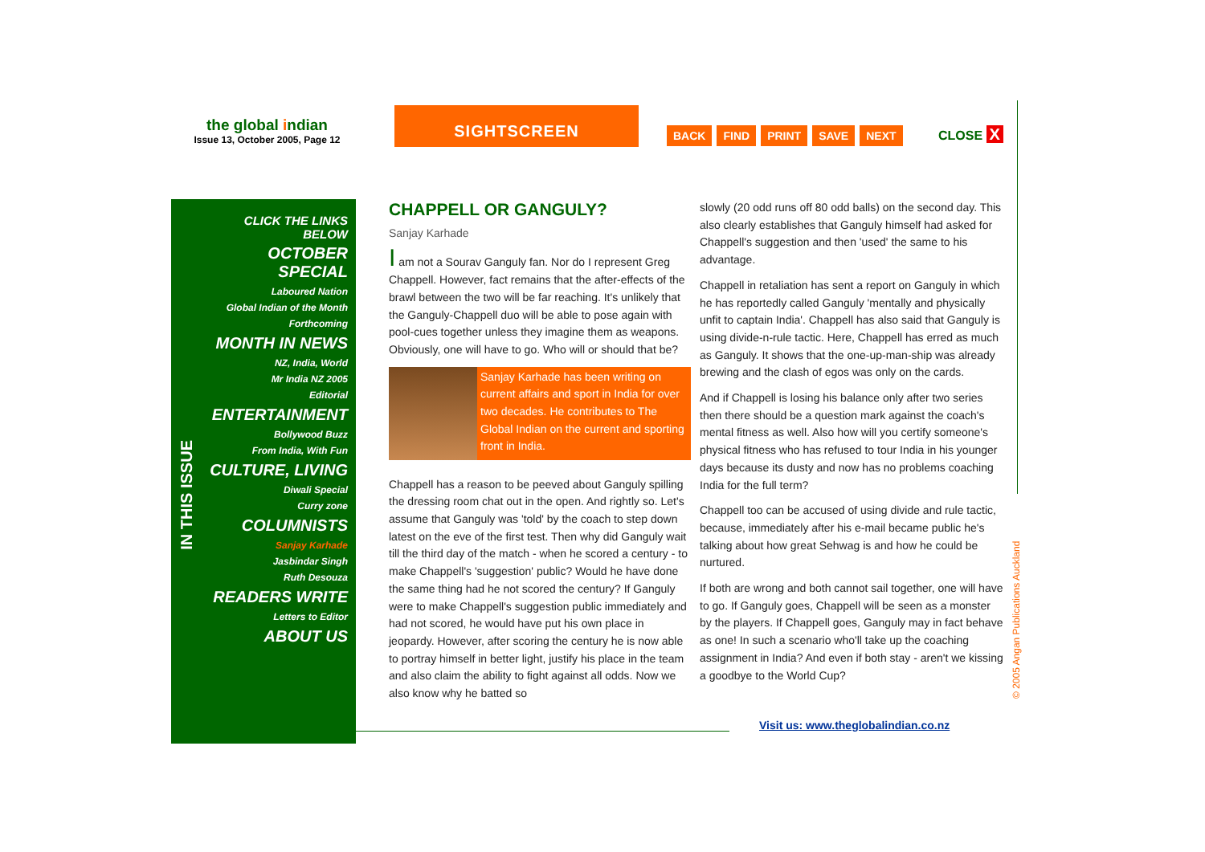the global indian
Issue 13, October 2005, Page 12
SIGHTSCREEN
BACK FIND PRINT SAVE NEXT CLOSE X
IN THIS ISSUE
CLICK THE LINKS BELOW
OCTOBER SPECIAL
Laboured Nation
Global Indian of the Month
Forthcoming
MONTH IN NEWS
NZ, India, World
Mr India NZ 2005
Editorial
ENTERTAINMENT
Bollywood Buzz
From India, With Fun
CULTURE, LIVING
Diwali Special
Curry zone
COLUMNISTS
Sanjay Karhade
Jasbindar Singh
Ruth Desouza
READERS WRITE
Letters to Editor
ABOUT US
CHAPPELL OR GANGULY?
Sanjay Karhade
I am not a Sourav Ganguly fan. Nor do I represent Greg Chappell. However, fact remains that the after-effects of the brawl between the two will be far reaching. It's unlikely that the Ganguly-Chappell duo will be able to pose again with pool-cues together unless they imagine them as weapons. Obviously, one will have to go. Who will or should that be?
Sanjay Karhade has been writing on current affairs and sport in India for over two decades. He contributes to The Global Indian on the current and sporting front in India.
Chappell has a reason to be peeved about Ganguly spilling the dressing room chat out in the open. And rightly so. Let's assume that Ganguly was 'told' by the coach to step down latest on the eve of the first test. Then why did Ganguly wait till the third day of the match - when he scored a century - to make Chappell's 'suggestion' public? Would he have done the same thing had he not scored the century? If Ganguly were to make Chappell's suggestion public immediately and had not scored, he would have put his own place in jeopardy. However, after scoring the century he is now able to portray himself in better light, justify his place in the team and also claim the ability to fight against all odds. Now we also know why he batted so
slowly (20 odd runs off 80 odd balls) on the second day. This also clearly establishes that Ganguly himself had asked for Chappell's suggestion and then 'used' the same to his advantage.
Chappell in retaliation has sent a report on Ganguly in which he has reportedly called Ganguly 'mentally and physically unfit to captain India'. Chappell has also said that Ganguly is using divide-n-rule tactic. Here, Chappell has erred as much as Ganguly. It shows that the one-up-man-ship was already brewing and the clash of egos was only on the cards.
And if Chappell is losing his balance only after two series then there should be a question mark against the coach's mental fitness as well. Also how will you certify someone's physical fitness who has refused to tour India in his younger days because its dusty and now has no problems coaching India for the full term?
Chappell too can be accused of using divide and rule tactic, because, immediately after his e-mail became public he's talking about how great Sehwag is and how he could be nurtured.
If both are wrong and both cannot sail together, one will have to go. If Ganguly goes, Chappell will be seen as a monster by the players. If Chappell goes, Ganguly may in fact behave as one! In such a scenario who'll take up the coaching assignment in India? And even if both stay - aren't we kissing a goodbye to the World Cup?
Visit us: www.theglobalindian.co.nz
© 2005 Angan Publications Auckland